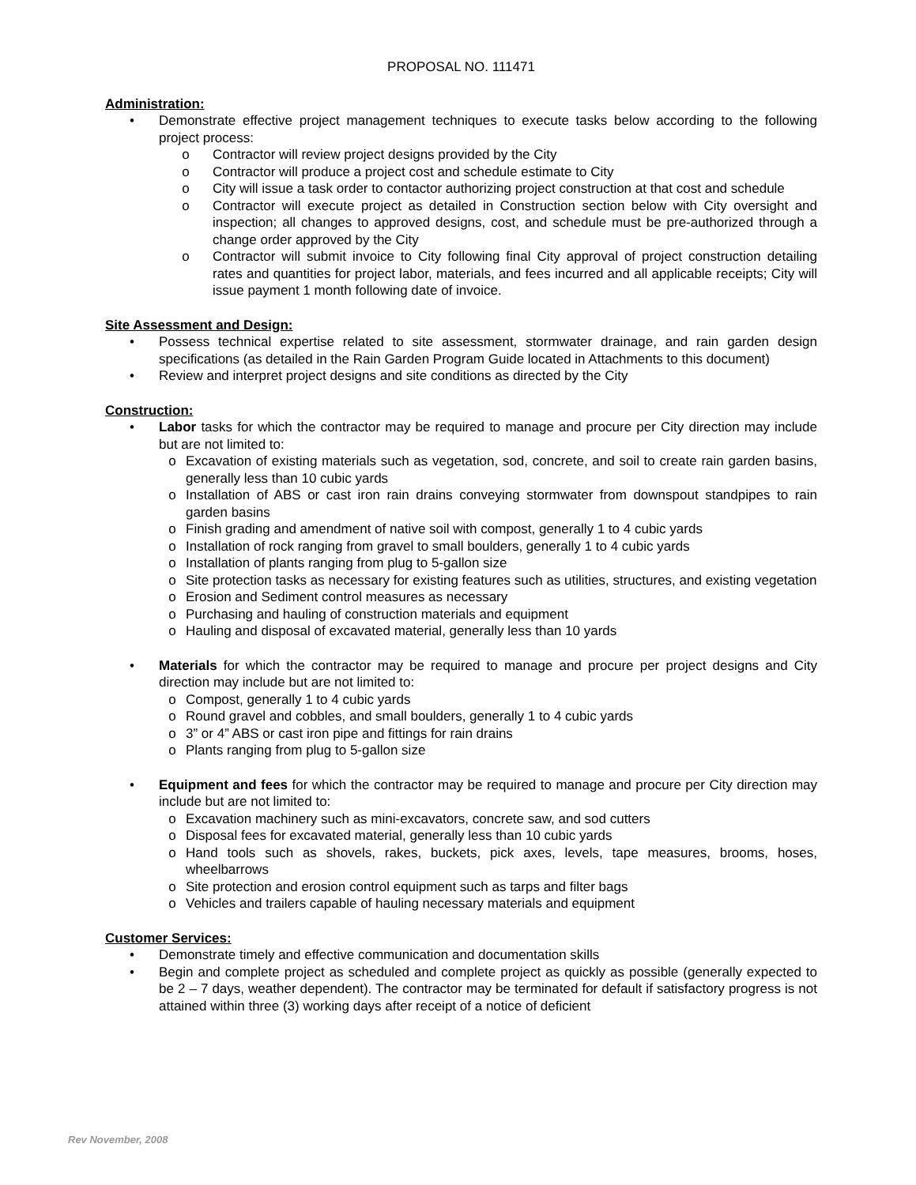PROPOSAL NO. 111471
Administration:
• Demonstrate effective project management techniques to execute tasks below according to the following project process:
o Contractor will review project designs provided by the City
o Contractor will produce a project cost and schedule estimate to City
o City will issue a task order to contactor authorizing project construction at that cost and schedule
o Contractor will execute project as detailed in Construction section below with City oversight and inspection; all changes to approved designs, cost, and schedule must be pre-authorized through a change order approved by the City
o Contractor will submit invoice to City following final City approval of project construction detailing rates and quantities for project labor, materials, and fees incurred and all applicable receipts; City will issue payment 1 month following date of invoice.
Site Assessment and Design:
• Possess technical expertise related to site assessment, stormwater drainage, and rain garden design specifications (as detailed in the Rain Garden Program Guide located in Attachments to this document)
• Review and interpret project designs and site conditions as directed by the City
Construction:
• Labor tasks for which the contractor may be required to manage and procure per City direction may include but are not limited to:
o Excavation of existing materials such as vegetation, sod, concrete, and soil to create rain garden basins, generally less than 10 cubic yards
o Installation of ABS or cast iron rain drains conveying stormwater from downspout standpipes to rain garden basins
o Finish grading and amendment of native soil with compost, generally 1 to 4 cubic yards
o Installation of rock ranging from gravel to small boulders, generally 1 to 4 cubic yards
o Installation of plants ranging from plug to 5-gallon size
o Site protection tasks as necessary for existing features such as utilities, structures, and existing vegetation
o Erosion and Sediment control measures as necessary
o Purchasing and hauling of construction materials and equipment
o Hauling and disposal of excavated material, generally less than 10 yards
• Materials for which the contractor may be required to manage and procure per project designs and City direction may include but are not limited to:
o Compost, generally 1 to 4 cubic yards
o Round gravel and cobbles, and small boulders, generally 1 to 4 cubic yards
o 3” or 4” ABS or cast iron pipe and fittings for rain drains
o Plants ranging from plug to 5-gallon size
• Equipment and fees for which the contractor may be required to manage and procure per City direction may include but are not limited to:
o Excavation machinery such as mini-excavators, concrete saw, and sod cutters
o Disposal fees for excavated material, generally less than 10 cubic yards
o Hand tools such as shovels, rakes, buckets, pick axes, levels, tape measures, brooms, hoses, wheelbarrows
o Site protection and erosion control equipment such as tarps and filter bags
o Vehicles and trailers capable of hauling necessary materials and equipment
Customer Services:
• Demonstrate timely and effective communication and documentation skills
• Begin and complete project as scheduled and complete project as quickly as possible (generally expected to be 2 – 7 days, weather dependent). The contractor may be terminated for default if satisfactory progress is not attained within three (3) working days after receipt of a notice of deficient
Rev November, 2008